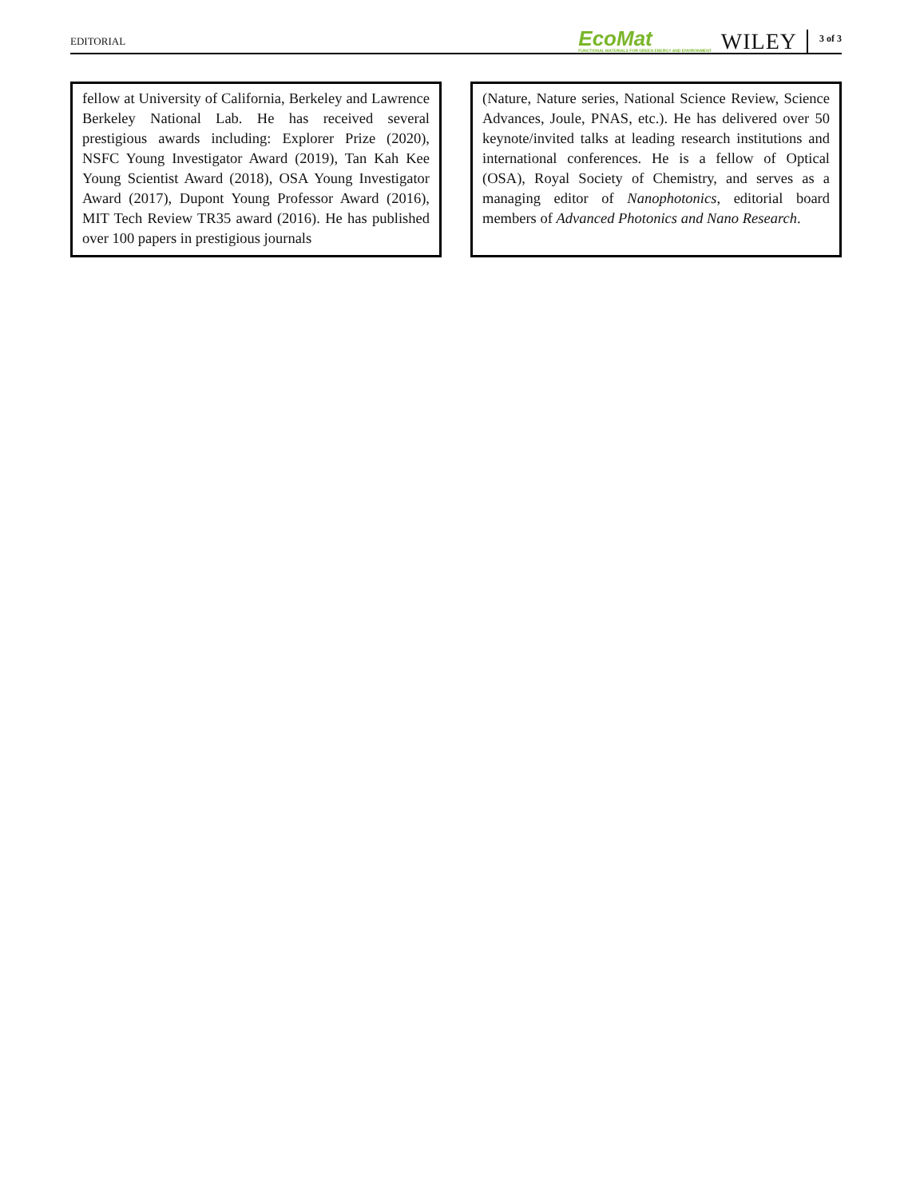EDITORIAL
EcoMat
FUNCTIONAL MATERIALS FOR GREEN ENERGY AND ENVIRONMENT
WILEY
3 of 3
fellow at University of California, Berkeley and Lawrence Berkeley National Lab. He has received several prestigious awards including: Explorer Prize (2020), NSFC Young Investigator Award (2019), Tan Kah Kee Young Scientist Award (2018), OSA Young Investigator Award (2017), Dupont Young Professor Award (2016), MIT Tech Review TR35 award (2016). He has published over 100 papers in prestigious journals
(Nature, Nature series, National Science Review, Science Advances, Joule, PNAS, etc.). He has delivered over 50 keynote/invited talks at leading research institutions and international conferences. He is a fellow of Optical (OSA), Royal Society of Chemistry, and serves as a managing editor of Nanophotonics, editorial board members of Advanced Photonics and Nano Research.